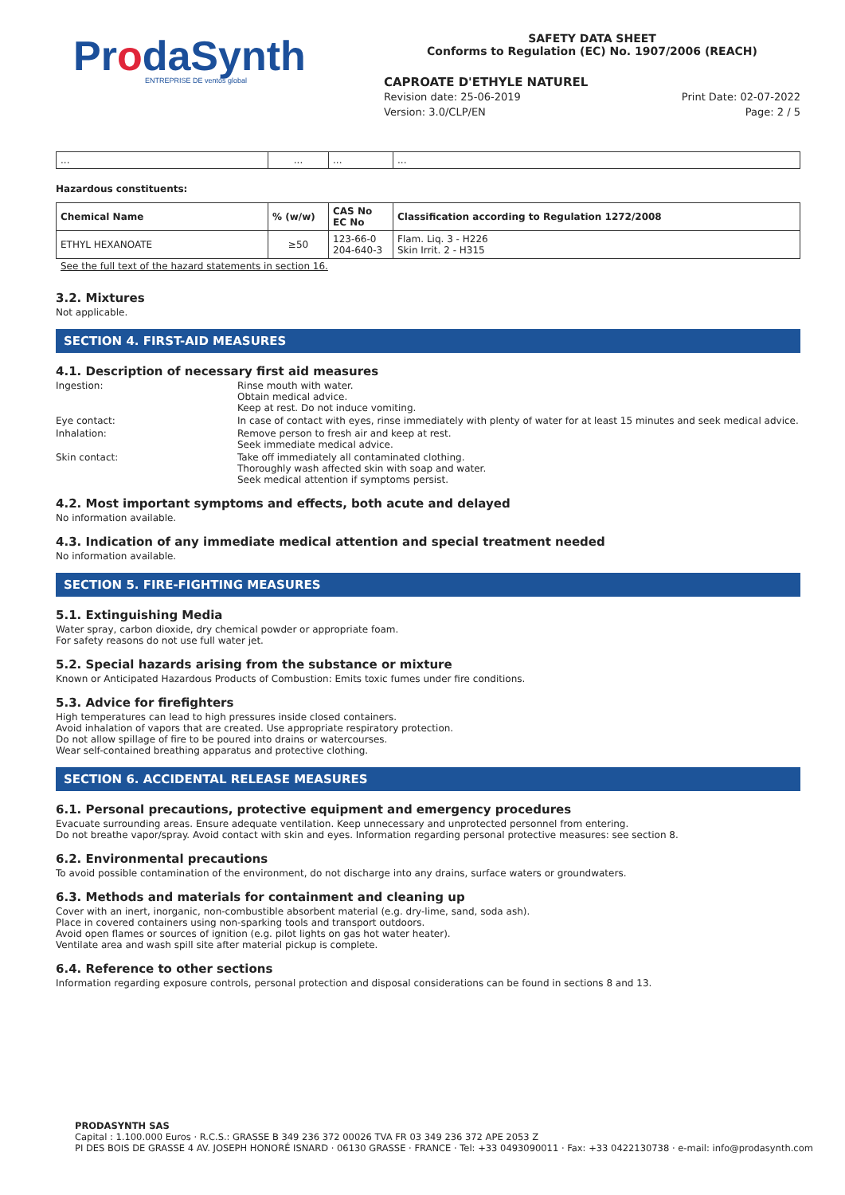ProdaSynth
ENTREPRISE DE ventós global
SAFETY DATA SHEET
Conforms to Regulation (EC) No. 1907/2006 (REACH)
CAPROATE D'ETHYLE NATUREL
Revision date: 25-06-2019 Print Date: 02-07-2022
Version: 3.0/CLP/EN Page: 2 / 5
| ... | ... | ... | ... |
Hazardous constituents:
| Chemical Name | % (w/w) | CAS No EC No | Classification according to Regulation 1272/2008 |
| --- | --- | --- | --- |
| ETHYL HEXANOATE | ≥50 | 123-66-0 204-640-3 | Flam. Liq. 3 - H226 Skin Irrit. 2 - H315 |
See the full text of the hazard statements in section 16.
3.2. Mixtures
Not applicable.
SECTION 4. FIRST-AID MEASURES
4.1. Description of necessary first aid measures
Ingestion:
Rinse mouth with water.
Obtain medical advice.
Keep at rest. Do not induce vomiting.
Eye contact:
In case of contact with eyes, rinse immediately with plenty of water for at least 15 minutes and seek medical advice.
Inhalation:
Remove person to fresh air and keep at rest.
Seek immediate medical advice.
Skin contact:
Take off immediately all contaminated clothing.
Thoroughly wash affected skin with soap and water.
Seek medical attention if symptoms persist.
4.2. Most important symptoms and effects, both acute and delayed
No information available.
4.3. Indication of any immediate medical attention and special treatment needed
No information available.
SECTION 5. FIRE-FIGHTING MEASURES
5.1. Extinguishing Media
Water spray, carbon dioxide, dry chemical powder or appropriate foam.
For safety reasons do not use full water jet.
5.2. Special hazards arising from the substance or mixture
Known or Anticipated Hazardous Products of Combustion: Emits toxic fumes under fire conditions.
5.3. Advice for firefighters
High temperatures can lead to high pressures inside closed containers.
Avoid inhalation of vapors that are created. Use appropriate respiratory protection.
Do not allow spillage of fire to be poured into drains or watercourses.
Wear self-contained breathing apparatus and protective clothing.
SECTION 6. ACCIDENTAL RELEASE MEASURES
6.1. Personal precautions, protective equipment and emergency procedures
Evacuate surrounding areas. Ensure adequate ventilation. Keep unnecessary and unprotected personnel from entering.
Do not breathe vapor/spray. Avoid contact with skin and eyes. Information regarding personal protective measures: see section 8.
6.2. Environmental precautions
To avoid possible contamination of the environment, do not discharge into any drains, surface waters or groundwaters.
6.3. Methods and materials for containment and cleaning up
Cover with an inert, inorganic, non-combustible absorbent material (e.g. dry-lime, sand, soda ash).
Place in covered containers using non-sparking tools and transport outdoors.
Avoid open flames or sources of ignition (e.g. pilot lights on gas hot water heater).
Ventilate area and wash spill site after material pickup is complete.
6.4. Reference to other sections
Information regarding exposure controls, personal protection and disposal considerations can be found in sections 8 and 13.
PRODASYNTH SAS
Capital : 1.100.000 Euros · R.C.S.: GRASSE B 349 236 372 00026 TVA FR 03 349 236 372 APE 2053 Z
PI DES BOIS DE GRASSE 4 AV. JOSEPH HONORÉ ISNARD · 06130 GRASSE · FRANCE · Tel: +33 0493090011 · Fax: +33 0422130738 · e-mail: info@prodasynth.com